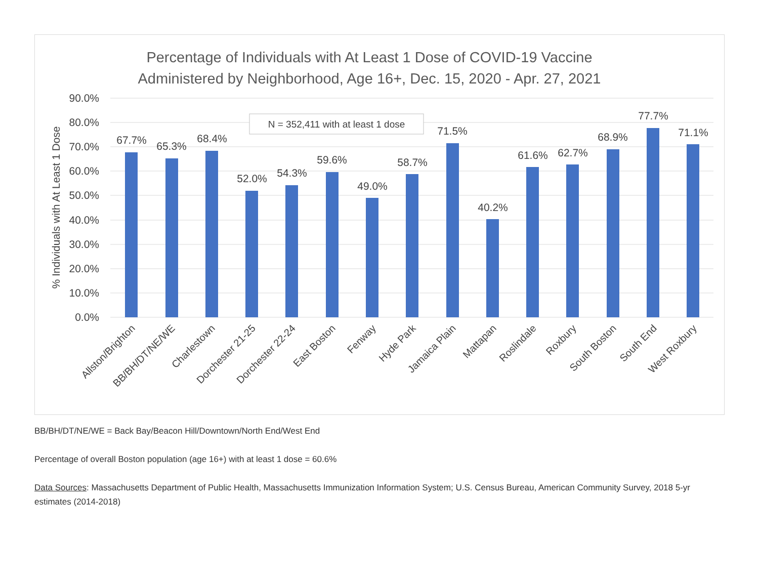Percentage of Individuals with At Least 1 Dose of COVID-19 Vaccine
Administered by Neighborhood, Age 16+, Dec. 15, 2020 - Apr. 27, 2021
90.0%
80.0%
70.0%
60.0%
50.0%
40.0%
30.0%
20.0%
10.0%
0.0%
% Individuals with At Least 1 Dose
N = 352,411 with at least 1 dose
67.7%
65.3%
68.4%
52.0%
54.3%
59.6%
49.0%
58.7%
71.5%
40.2%
61.6%
62.7%
68.9%
77.7%
71.1%
Allston/Brighton
BB/BH/DT/NE/WE
Charlestown
Dorchester 21-25
Dorchester 22-24
East Boston
Fenway
Hyde Park
Jamaica Plain
Mattapan
Roslindale
Roxbury
South Boston
South End
West Roxbury
BB/BH/DT/NE/WE = Back Bay/Beacon Hill/Downtown/North End/West End
Percentage of overall Boston population (age 16+) with at least 1 dose = 60.6%
Data Sources: Massachusetts Department of Public Health, Massachusetts Immunization Information System; U.S. Census Bureau, American Community Survey, 2018 5-yr estimates (2014-2018)